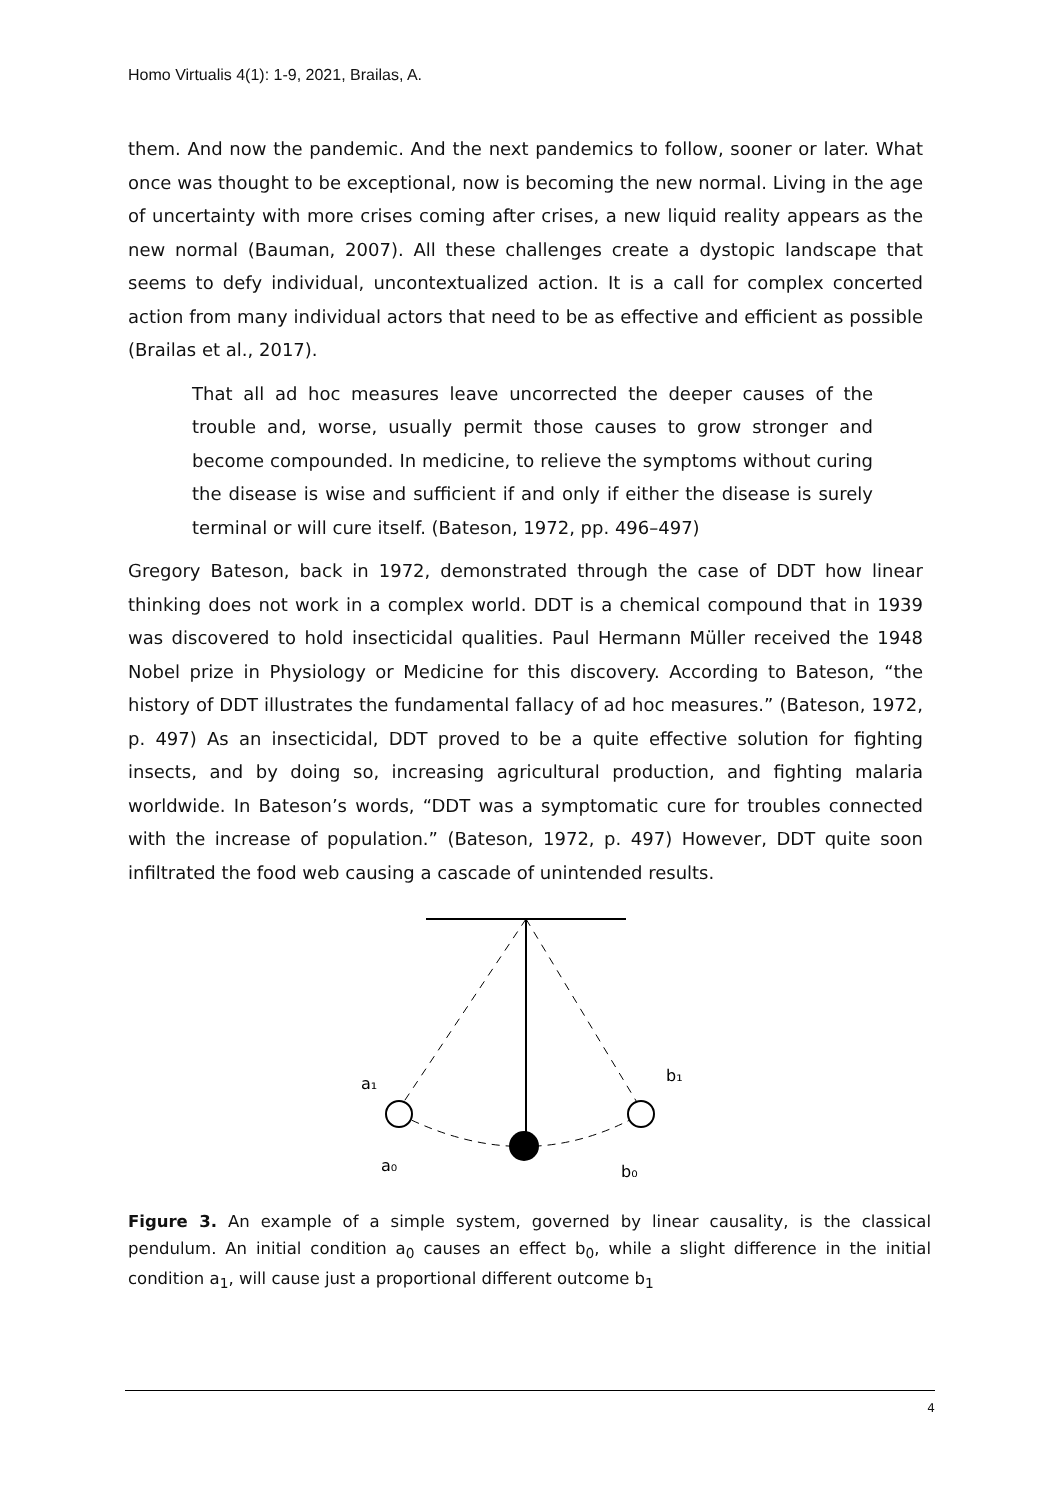Homo Virtualis 4(1): 1-9, 2021, Brailas, A.
them. And now the pandemic. And the next pandemics to follow, sooner or later. What once was thought to be exceptional, now is becoming the new normal. Living in the age of uncertainty with more crises coming after crises, a new liquid reality appears as the new normal (Bauman, 2007). All these challenges create a dystopic landscape that seems to defy individual, uncontextualized action. It is a call for complex concerted action from many individual actors that need to be as effective and efficient as possible (Brailas et al., 2017).
That all ad hoc measures leave uncorrected the deeper causes of the trouble and, worse, usually permit those causes to grow stronger and become compounded. In medicine, to relieve the symptoms without curing the disease is wise and sufficient if and only if either the disease is surely terminal or will cure itself. (Bateson, 1972, pp. 496–497)
Gregory Bateson, back in 1972, demonstrated through the case of DDT how linear thinking does not work in a complex world. DDT is a chemical compound that in 1939 was discovered to hold insecticidal qualities. Paul Hermann Müller received the 1948 Nobel prize in Physiology or Medicine for this discovery. According to Bateson, “the history of DDT illustrates the fundamental fallacy of ad hoc measures.” (Bateson, 1972, p. 497) As an insecticidal, DDT proved to be a quite effective solution for fighting insects, and by doing so, increasing agricultural production, and fighting malaria worldwide. In Bateson’s words, “DDT was a symptomatic cure for troubles connected with the increase of population.” (Bateson, 1972, p. 497) However, DDT quite soon infiltrated the food web causing a cascade of unintended results.
a₁
b₁
a₀
b₀
Figure 3. An example of a simple system, governed by linear causality, is the classical pendulum. An initial condition a<sub>0</sub> causes an effect b<sub>0</sub>, while a slight difference in the initial condition a<sub>1</sub>, will cause just a proportional different outcome b<sub>1</sub>
4